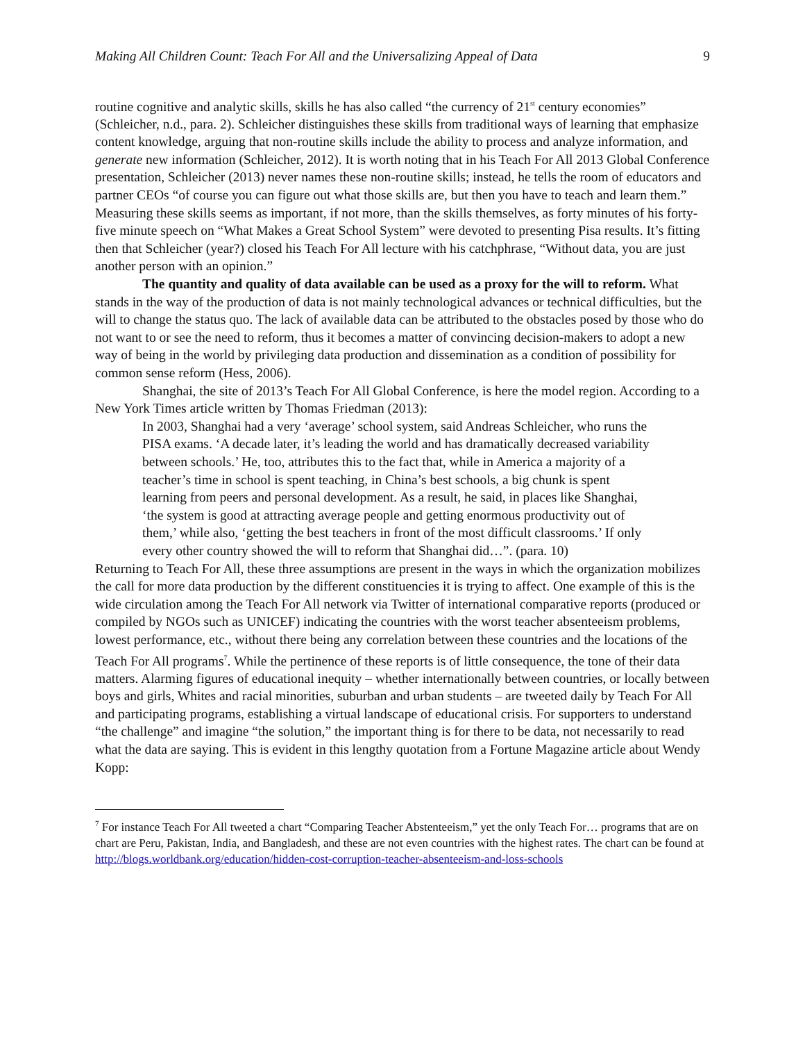Making All Children Count: Teach For All and the Universalizing Appeal of Data 9
routine cognitive and analytic skills, skills he has also called “the currency of 21<sup>st</sup> century economies” (Schleicher, n.d., para. 2). Schleicher distinguishes these skills from traditional ways of learning that emphasize content knowledge, arguing that non-routine skills include the ability to process and analyze information, and generate new information (Schleicher, 2012). It is worth noting that in his Teach For All 2013 Global Conference presentation, Schleicher (2013) never names these non-routine skills; instead, he tells the room of educators and partner CEOs “of course you can figure out what those skills are, but then you have to teach and learn them.” Measuring these skills seems as important, if not more, than the skills themselves, as forty minutes of his forty-five minute speech on “What Makes a Great School System” were devoted to presenting Pisa results. It’s fitting then that Schleicher (year?) closed his Teach For All lecture with his catchphrase, “Without data, you are just another person with an opinion.”
The quantity and quality of data available can be used as a proxy for the will to reform. What stands in the way of the production of data is not mainly technological advances or technical difficulties, but the will to change the status quo. The lack of available data can be attributed to the obstacles posed by those who do not want to or see the need to reform, thus it becomes a matter of convincing decision-makers to adopt a new way of being in the world by privileging data production and dissemination as a condition of possibility for common sense reform (Hess, 2006).
Shanghai, the site of 2013’s Teach For All Global Conference, is here the model region. According to a New York Times article written by Thomas Friedman (2013):
In 2003, Shanghai had a very ‘average’ school system, said Andreas Schleicher, who runs the PISA exams. ‘A decade later, it’s leading the world and has dramatically decreased variability between schools.’ He, too, attributes this to the fact that, while in America a majority of a teacher’s time in school is spent teaching, in China’s best schools, a big chunk is spent learning from peers and personal development. As a result, he said, in places like Shanghai, ‘the system is good at attracting average people and getting enormous productivity out of them,’ while also, ‘getting the best teachers in front of the most difficult classrooms.’ If only every other country showed the will to reform that Shanghai did…”. (para. 10)
Returning to Teach For All, these three assumptions are present in the ways in which the organization mobilizes the call for more data production by the different constituencies it is trying to affect. One example of this is the wide circulation among the Teach For All network via Twitter of international comparative reports (produced or compiled by NGOs such as UNICEF) indicating the countries with the worst teacher absenteeism problems, lowest performance, etc., without there being any correlation between these countries and the locations of the Teach For All programs<sup>7</sup>. While the pertinence of these reports is of little consequence, the tone of their data matters. Alarming figures of educational inequity – whether internationally between countries, or locally between boys and girls, Whites and racial minorities, suburban and urban students – are tweeted daily by Teach For All and participating programs, establishing a virtual landscape of educational crisis. For supporters to understand “the challenge” and imagine “the solution,” the important thing is for there to be data, not necessarily to read what the data are saying. This is evident in this lengthy quotation from a Fortune Magazine article about Wendy Kopp:
<sup>7</sup> For instance Teach For All tweeted a chart “Comparing Teacher Abstenteeism,” yet the only Teach For… programs that are on chart are Peru, Pakistan, India, and Bangladesh, and these are not even countries with the highest rates. The chart can be found at http://blogs.worldbank.org/education/hidden-cost-corruption-teacher-absenteeism-and-loss-schools